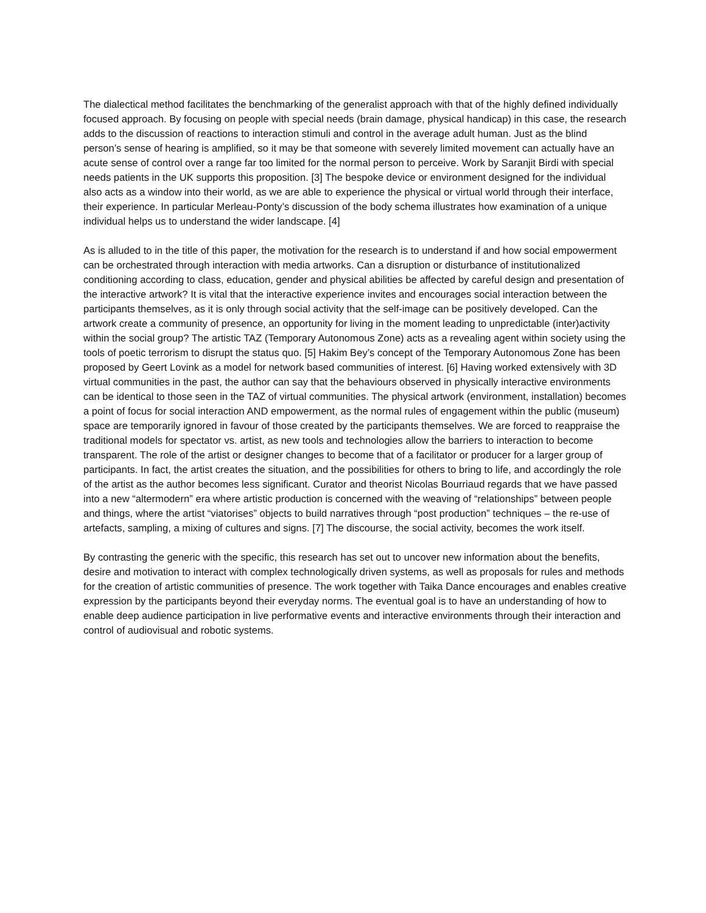The dialectical method facilitates the benchmarking of the generalist approach with that of the highly defined individually focused approach. By focusing on people with special needs (brain damage, physical handicap) in this case, the research adds to the discussion of reactions to interaction stimuli and control in the average adult human. Just as the blind person’s sense of hearing is amplified, so it may be that someone with severely limited movement can actually have an acute sense of control over a range far too limited for the normal person to perceive. Work by Saranjit Birdi with special needs patients in the UK supports this proposition. [3] The bespoke device or environment designed for the individual also acts as a window into their world, as we are able to experience the physical or virtual world through their interface, their experience. In particular Merleau-Ponty’s discussion of the body schema illustrates how examination of a unique individual helps us to understand the wider landscape. [4]
As is alluded to in the title of this paper, the motivation for the research is to understand if and how social empowerment can be orchestrated through interaction with media artworks. Can a disruption or disturbance of institutionalized conditioning according to class, education, gender and physical abilities be affected by careful design and presentation of the interactive artwork? It is vital that the interactive experience invites and encourages social interaction between the participants themselves, as it is only through social activity that the self-image can be positively developed. Can the artwork create a community of presence, an opportunity for living in the moment leading to unpredictable (inter)activity within the social group? The artistic TAZ (Temporary Autonomous Zone) acts as a revealing agent within society using the tools of poetic terrorism to disrupt the status quo. [5] Hakim Bey’s concept of the Temporary Autonomous Zone has been proposed by Geert Lovink as a model for network based communities of interest. [6] Having worked extensively with 3D virtual communities in the past, the author can say that the behaviours observed in physically interactive environments can be identical to those seen in the TAZ of virtual communities. The physical artwork (environment, installation) becomes a point of focus for social interaction AND empowerment, as the normal rules of engagement within the public (museum) space are temporarily ignored in favour of those created by the participants themselves. We are forced to reappraise the traditional models for spectator vs. artist, as new tools and technologies allow the barriers to interaction to become transparent. The role of the artist or designer changes to become that of a facilitator or producer for a larger group of participants. In fact, the artist creates the situation, and the possibilities for others to bring to life, and accordingly the role of the artist as the author becomes less significant. Curator and theorist Nicolas Bourriaud regards that we have passed into a new “altermodern” era where artistic production is concerned with the weaving of “relationships” between people and things, where the artist “viatorises” objects to build narratives through “post production” techniques – the re-use of artefacts, sampling, a mixing of cultures and signs. [7] The discourse, the social activity, becomes the work itself.
By contrasting the generic with the specific, this research has set out to uncover new information about the benefits, desire and motivation to interact with complex technologically driven systems, as well as proposals for rules and methods for the creation of artistic communities of presence. The work together with Taika Dance encourages and enables creative expression by the participants beyond their everyday norms. The eventual goal is to have an understanding of how to enable deep audience participation in live performative events and interactive environments through their interaction and control of audiovisual and robotic systems.